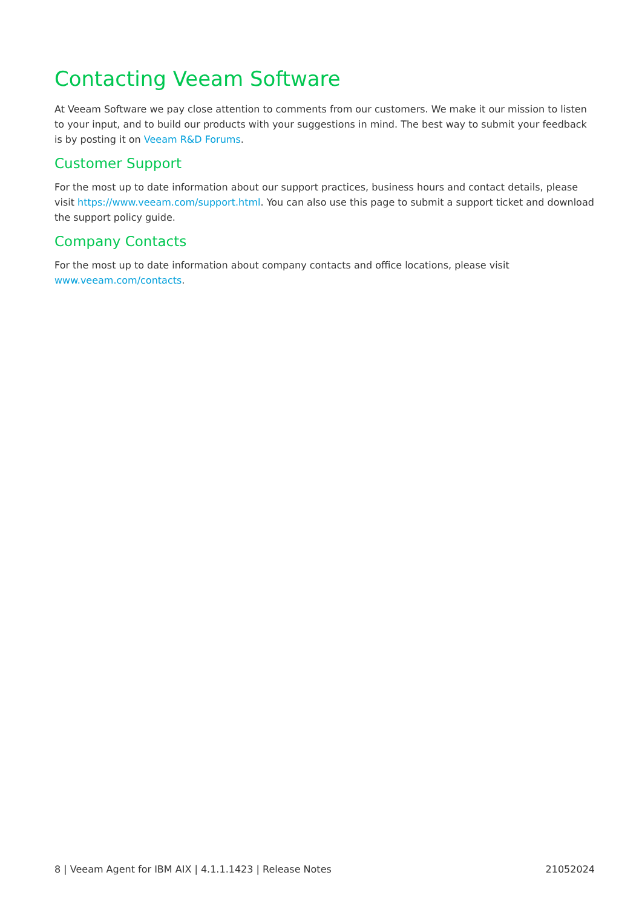Contacting Veeam Software
At Veeam Software we pay close attention to comments from our customers. We make it our mission to listen to your input, and to build our products with your suggestions in mind. The best way to submit your feedback is by posting it on Veeam R&D Forums.
Customer Support
For the most up to date information about our support practices, business hours and contact details, please visit https://www.veeam.com/support.html. You can also use this page to submit a support ticket and download the support policy guide.
Company Contacts
For the most up to date information about company contacts and office locations, please visit
www.veeam.com/contacts.
8 | Veeam Agent for IBM AIX | 4.1.1.1423 | Release Notes 21052024